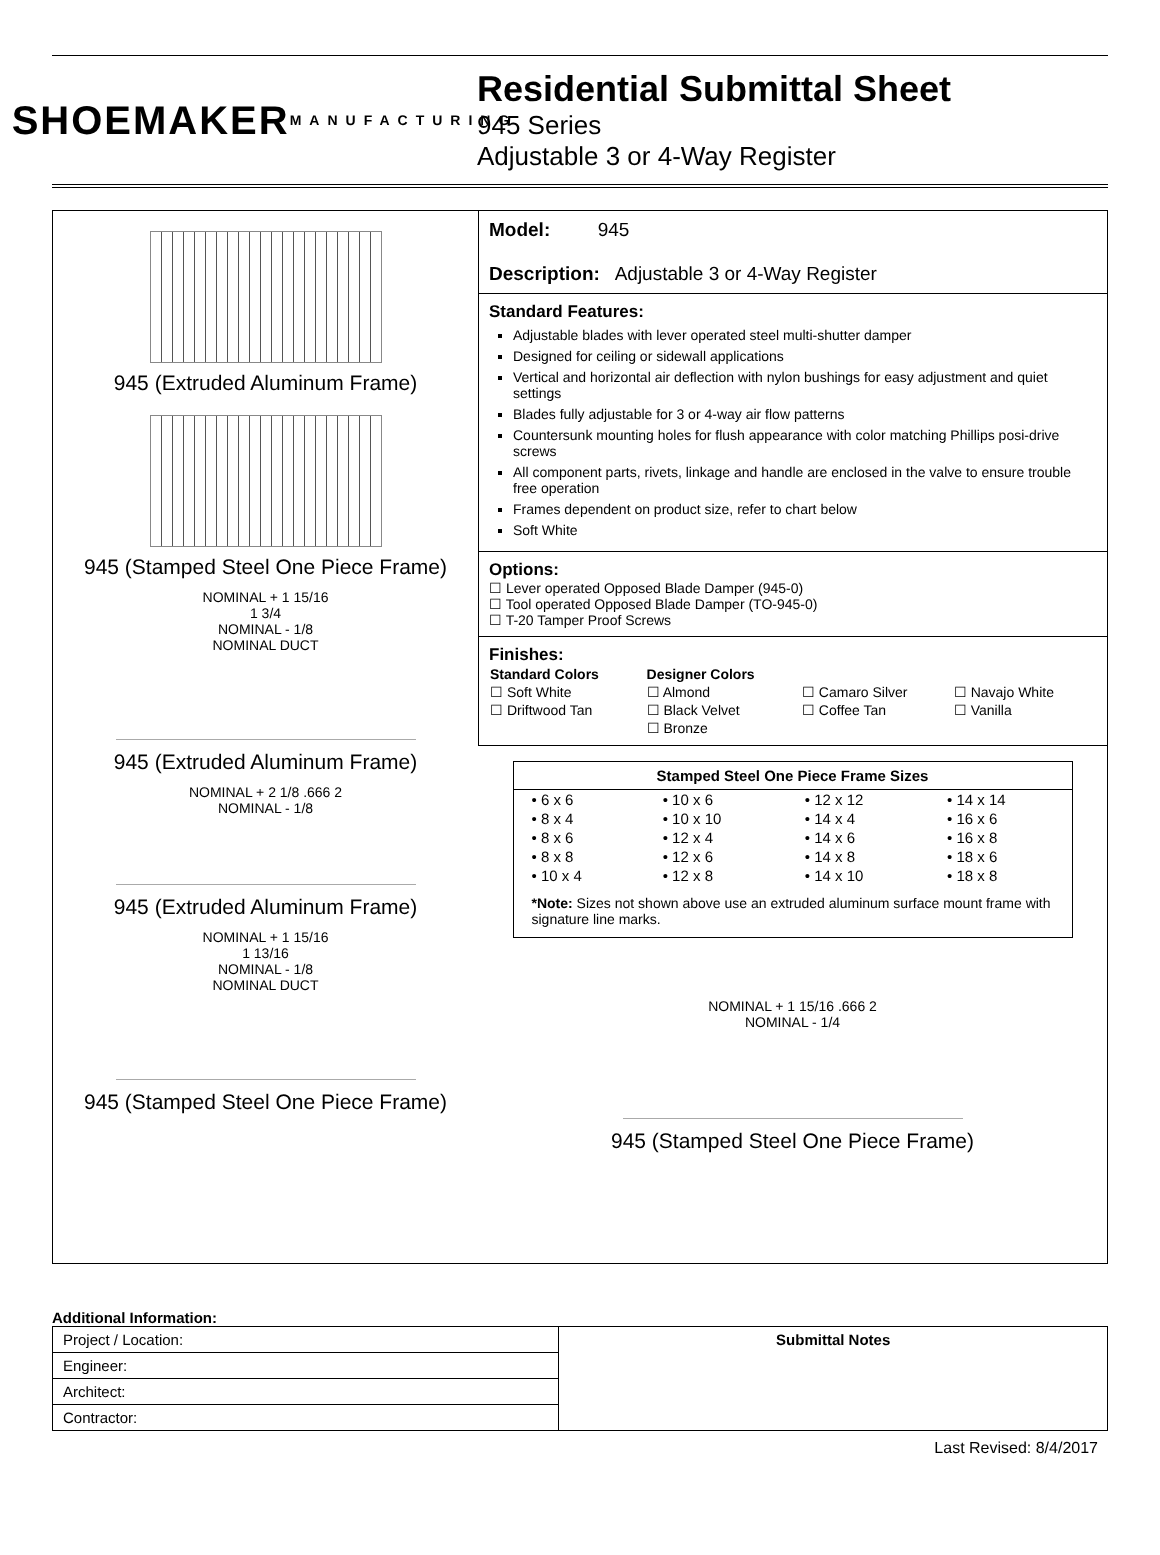SHOEMAKER
MANUFACTURING
Residential Submittal Sheet
945 Series
Adjustable 3 or 4-Way Register
945 (Extruded Aluminum Frame)
945 (Stamped Steel One Piece Frame)
NOMINAL + 1 15/16
1 3/4
NOMINAL - 1/8
NOMINAL DUCT
945 (Extruded Aluminum Frame)
NOMINAL + 2 1/8 .666 2
NOMINAL - 1/8
945 (Extruded Aluminum Frame)
NOMINAL + 1 15/16
1 13/16
NOMINAL - 1/8
NOMINAL DUCT
945 (Stamped Steel One Piece Frame)
Model: 945
Description: Adjustable 3 or 4-Way Register
Standard Features:
Adjustable blades with lever operated steel multi-shutter damper
Designed for ceiling or sidewall applications
Vertical and horizontal air deflection with nylon bushings for easy adjustment and quiet settings
Blades fully adjustable for 3 or 4-way air flow patterns
Countersunk mounting holes for flush appearance with color matching Phillips posi-drive screws
All component parts, rivets, linkage and handle are enclosed in the valve to ensure trouble free operation
Frames dependent on product size, refer to chart below
Soft White
Options:
☐ Lever operated Opposed Blade Damper (945-0)
☐ Tool operated Opposed Blade Damper (TO-945-0)
☐ T-20 Tamper Proof Screws
Finishes:
| Standard Colors | Designer Colors | | |
| ☐ Soft White | ☐ Almond | ☐ Camaro Silver | ☐ Navajo White |
| ☐ Driftwood Tan | ☐ Black Velvet | ☐ Coffee Tan | ☐ Vanilla |
| | ☐ Bronze | | |
| Stamped Steel One Piece Frame Sizes | | | |
| --- | --- | --- | --- |
| • 6 x 6 | • 10 x 6 | • 12 x 12 | • 14 x 14 |
| • 8 x 4 | • 10 x 10 | • 14 x 4 | • 16 x 6 |
| • 8 x 6 | • 12 x 4 | • 14 x 6 | • 16 x 8 |
| • 8 x 8 | • 12 x 6 | • 14 x 8 | • 18 x 6 |
| • 10 x 4 | • 12 x 8 | • 14 x 10 | • 18 x 8 |
| *Note: Sizes not shown above use an extruded aluminum surface mount frame with signature line marks. | | | |
NOMINAL + 1 15/16 .666 2
NOMINAL - 1/4
945 (Stamped Steel One Piece Frame)
Additional Information:
| Project / Location: | Submittal Notes |
| Engineer: | |
| Architect: | |
| Contractor: | |
Last Revised: 8/4/2017